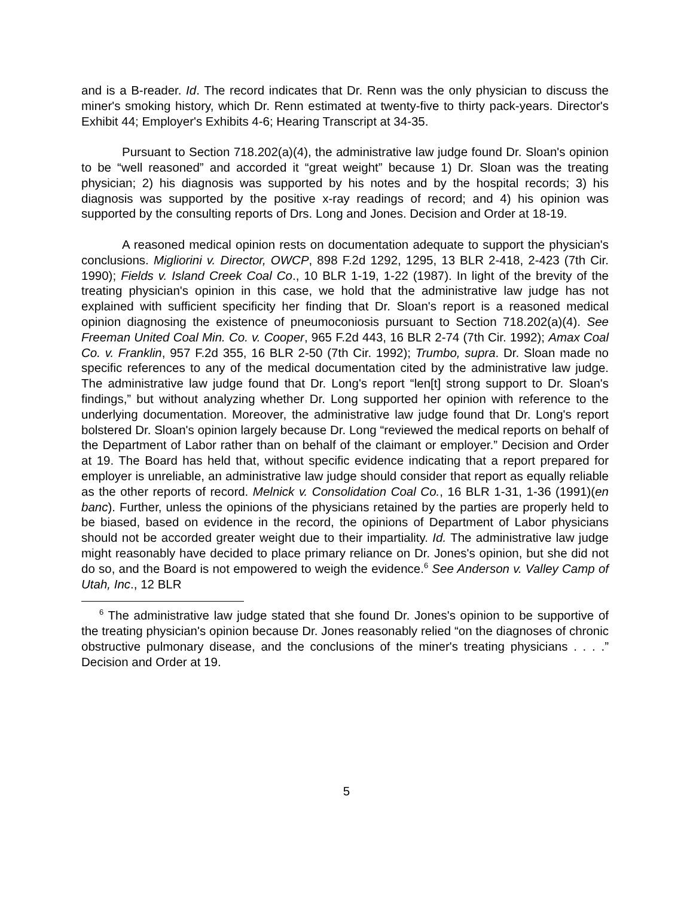and is a B-reader. Id. The record indicates that Dr. Renn was the only physician to discuss the miner's smoking history, which Dr. Renn estimated at twenty-five to thirty pack-years. Director's Exhibit 44; Employer's Exhibits 4-6; Hearing Transcript at 34-35.
Pursuant to Section 718.202(a)(4), the administrative law judge found Dr. Sloan's opinion to be “well reasoned” and accorded it “great weight” because 1) Dr. Sloan was the treating physician; 2) his diagnosis was supported by his notes and by the hospital records; 3) his diagnosis was supported by the positive x-ray readings of record; and 4) his opinion was supported by the consulting reports of Drs. Long and Jones. Decision and Order at 18-19.
A reasoned medical opinion rests on documentation adequate to support the physician's conclusions. Migliorini v. Director, OWCP, 898 F.2d 1292, 1295, 13 BLR 2-418, 2-423 (7th Cir. 1990); Fields v. Island Creek Coal Co., 10 BLR 1-19, 1-22 (1987). In light of the brevity of the treating physician's opinion in this case, we hold that the administrative law judge has not explained with sufficient specificity her finding that Dr. Sloan's report is a reasoned medical opinion diagnosing the existence of pneumoconiosis pursuant to Section 718.202(a)(4). See Freeman United Coal Min. Co. v. Cooper, 965 F.2d 443, 16 BLR 2-74 (7th Cir. 1992); Amax Coal Co. v. Franklin, 957 F.2d 355, 16 BLR 2-50 (7th Cir. 1992); Trumbo, supra. Dr. Sloan made no specific references to any of the medical documentation cited by the administrative law judge. The administrative law judge found that Dr. Long's report “len[t] strong support to Dr. Sloan's findings,” but without analyzing whether Dr. Long supported her opinion with reference to the underlying documentation. Moreover, the administrative law judge found that Dr. Long's report bolstered Dr. Sloan's opinion largely because Dr. Long “reviewed the medical reports on behalf of the Department of Labor rather than on behalf of the claimant or employer.” Decision and Order at 19. The Board has held that, without specific evidence indicating that a report prepared for employer is unreliable, an administrative law judge should consider that report as equally reliable as the other reports of record. Melnick v. Consolidation Coal Co., 16 BLR 1-31, 1-36 (1991)(en banc). Further, unless the opinions of the physicians retained by the parties are properly held to be biased, based on evidence in the record, the opinions of Department of Labor physicians should not be accorded greater weight due to their impartiality. Id. The administrative law judge might reasonably have decided to place primary reliance on Dr. Jones's opinion, but she did not do so, and the Board is not empowered to weigh the evidence.<sup>6</sup> See Anderson v. Valley Camp of Utah, Inc., 12 BLR
<sup>6</sup> The administrative law judge stated that she found Dr. Jones's opinion to be supportive of the treating physician's opinion because Dr. Jones reasonably relied “on the diagnoses of chronic obstructive pulmonary disease, and the conclusions of the miner's treating physicians . . . .” Decision and Order at 19.
5